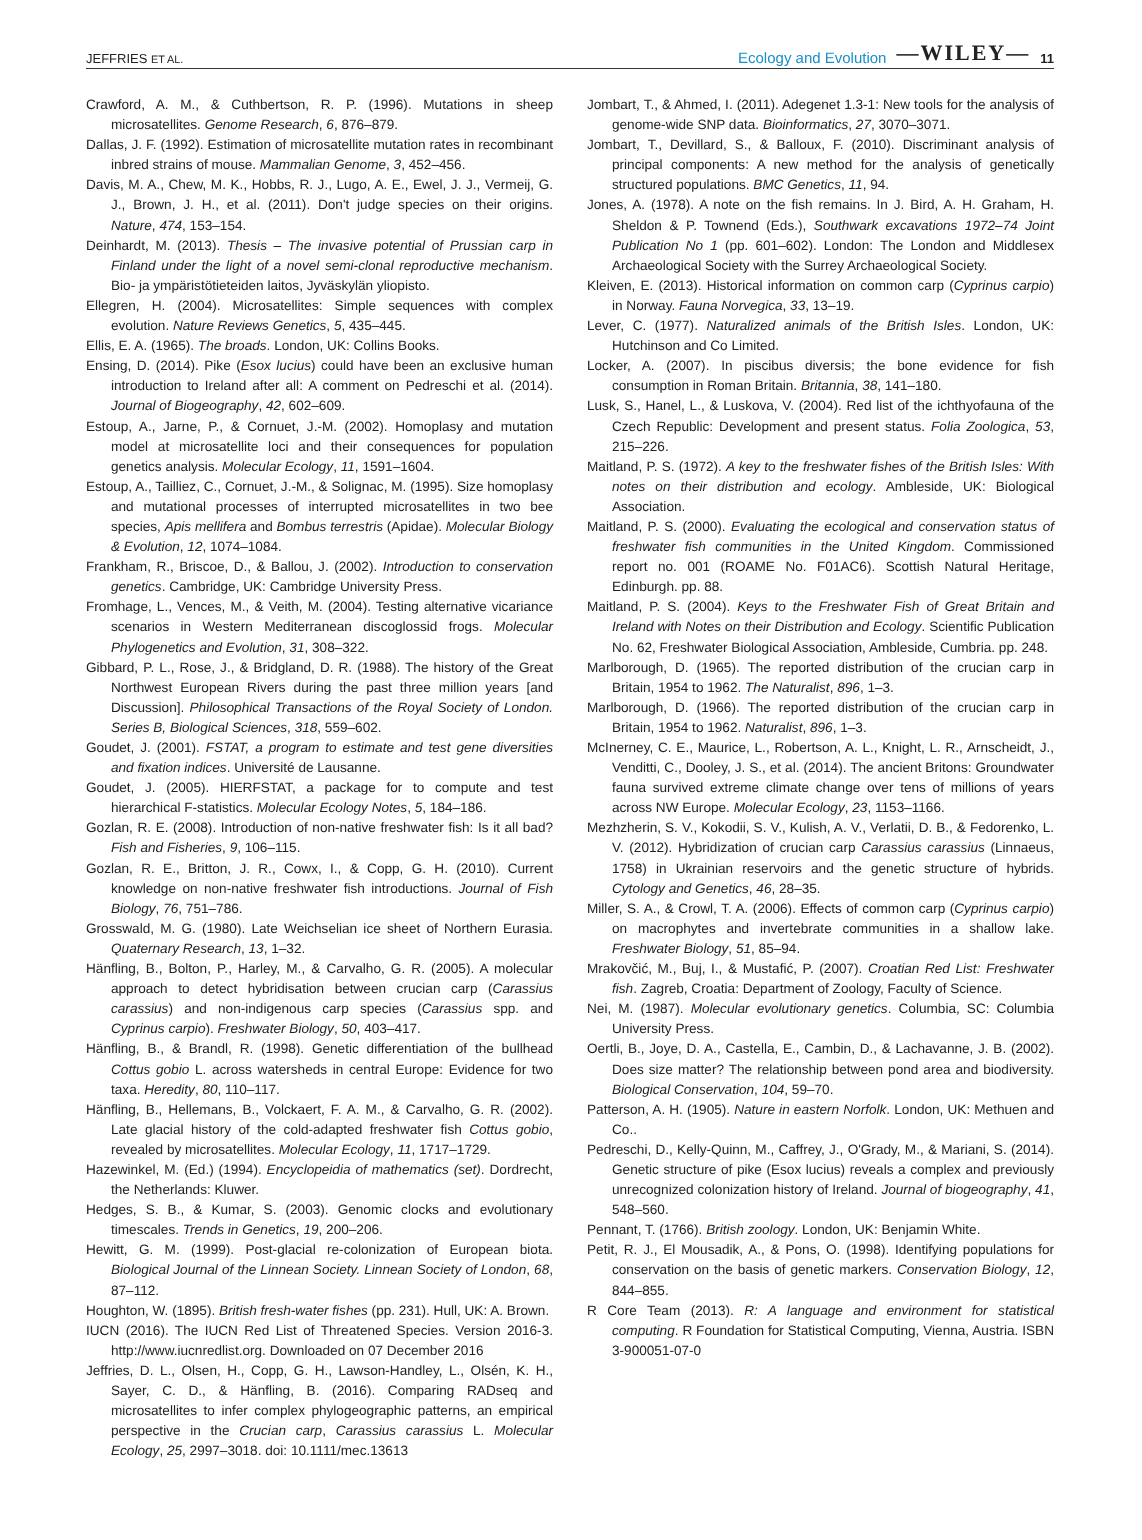JEFFRIES ET AL. Ecology and Evolution —WILEY— 11
Crawford, A. M., & Cuthbertson, R. P. (1996). Mutations in sheep microsatellites. Genome Research, 6, 876–879.
Dallas, J. F. (1992). Estimation of microsatellite mutation rates in recombinant inbred strains of mouse. Mammalian Genome, 3, 452–456.
Davis, M. A., Chew, M. K., Hobbs, R. J., Lugo, A. E., Ewel, J. J., Vermeij, G. J., Brown, J. H., et al. (2011). Don't judge species on their origins. Nature, 474, 153–154.
Deinhardt, M. (2013). Thesis – The invasive potential of Prussian carp in Finland under the light of a novel semi-clonal reproductive mechanism. Bio- ja ympäristötieteiden laitos, Jyväskylän yliopisto.
Ellegren, H. (2004). Microsatellites: Simple sequences with complex evolution. Nature Reviews Genetics, 5, 435–445.
Ellis, E. A. (1965). The broads. London, UK: Collins Books.
Ensing, D. (2014). Pike (Esox lucius) could have been an exclusive human introduction to Ireland after all: A comment on Pedreschi et al. (2014). Journal of Biogeography, 42, 602–609.
Estoup, A., Jarne, P., & Cornuet, J.-M. (2002). Homoplasy and mutation model at microsatellite loci and their consequences for population genetics analysis. Molecular Ecology, 11, 1591–1604.
Estoup, A., Tailliez, C., Cornuet, J.-M., & Solignac, M. (1995). Size homoplasy and mutational processes of interrupted microsatellites in two bee species, Apis mellifera and Bombus terrestris (Apidae). Molecular Biology & Evolution, 12, 1074–1084.
Frankham, R., Briscoe, D., & Ballou, J. (2002). Introduction to conservation genetics. Cambridge, UK: Cambridge University Press.
Fromhage, L., Vences, M., & Veith, M. (2004). Testing alternative vicariance scenarios in Western Mediterranean discoglossid frogs. Molecular Phylogenetics and Evolution, 31, 308–322.
Gibbard, P. L., Rose, J., & Bridgland, D. R. (1988). The history of the Great Northwest European Rivers during the past three million years [and Discussion]. Philosophical Transactions of the Royal Society of London. Series B, Biological Sciences, 318, 559–602.
Goudet, J. (2001). FSTAT, a program to estimate and test gene diversities and fixation indices. Université de Lausanne.
Goudet, J. (2005). HIERFSTAT, a package for to compute and test hierarchical F-statistics. Molecular Ecology Notes, 5, 184–186.
Gozlan, R. E. (2008). Introduction of non-native freshwater fish: Is it all bad? Fish and Fisheries, 9, 106–115.
Gozlan, R. E., Britton, J. R., Cowx, I., & Copp, G. H. (2010). Current knowledge on non-native freshwater fish introductions. Journal of Fish Biology, 76, 751–786.
Grosswald, M. G. (1980). Late Weichselian ice sheet of Northern Eurasia. Quaternary Research, 13, 1–32.
Hänfling, B., Bolton, P., Harley, M., & Carvalho, G. R. (2005). A molecular approach to detect hybridisation between crucian carp (Carassius carassius) and non-indigenous carp species (Carassius spp. and Cyprinus carpio). Freshwater Biology, 50, 403–417.
Hänfling, B., & Brandl, R. (1998). Genetic differentiation of the bullhead Cottus gobio L. across watersheds in central Europe: Evidence for two taxa. Heredity, 80, 110–117.
Hänfling, B., Hellemans, B., Volckaert, F. A. M., & Carvalho, G. R. (2002). Late glacial history of the cold-adapted freshwater fish Cottus gobio, revealed by microsatellites. Molecular Ecology, 11, 1717–1729.
Hazewinkel, M. (Ed.) (1994). Encyclopeidia of mathematics (set). Dordrecht, the Netherlands: Kluwer.
Hedges, S. B., & Kumar, S. (2003). Genomic clocks and evolutionary timescales. Trends in Genetics, 19, 200–206.
Hewitt, G. M. (1999). Post-glacial re-colonization of European biota. Biological Journal of the Linnean Society. Linnean Society of London, 68, 87–112.
Houghton, W. (1895). British fresh-water fishes (pp. 231). Hull, UK: A. Brown.
IUCN (2016). The IUCN Red List of Threatened Species. Version 2016-3. http://www.iucnredlist.org. Downloaded on 07 December 2016
Jeffries, D. L., Olsen, H., Copp, G. H., Lawson-Handley, L., Olsén, K. H., Sayer, C. D., & Hänfling, B. (2016). Comparing RADseq and microsatellites to infer complex phylogeographic patterns, an empirical perspective in the Crucian carp, Carassius carassius L. Molecular Ecology, 25, 2997–3018. doi: 10.1111/mec.13613
Jombart, T., & Ahmed, I. (2011). Adegenet 1.3-1: New tools for the analysis of genome-wide SNP data. Bioinformatics, 27, 3070–3071.
Jombart, T., Devillard, S., & Balloux, F. (2010). Discriminant analysis of principal components: A new method for the analysis of genetically structured populations. BMC Genetics, 11, 94.
Jones, A. (1978). A note on the fish remains. In J. Bird, A. H. Graham, H. Sheldon & P. Townend (Eds.), Southwark excavations 1972–74 Joint Publication No 1 (pp. 601–602). London: The London and Middlesex Archaeological Society with the Surrey Archaeological Society.
Kleiven, E. (2013). Historical information on common carp (Cyprinus carpio) in Norway. Fauna Norvegica, 33, 13–19.
Lever, C. (1977). Naturalized animals of the British Isles. London, UK: Hutchinson and Co Limited.
Locker, A. (2007). In piscibus diversis; the bone evidence for fish consumption in Roman Britain. Britannia, 38, 141–180.
Lusk, S., Hanel, L., & Luskova, V. (2004). Red list of the ichthyofauna of the Czech Republic: Development and present status. Folia Zoologica, 53, 215–226.
Maitland, P. S. (1972). A key to the freshwater fishes of the British Isles: With notes on their distribution and ecology. Ambleside, UK: Biological Association.
Maitland, P. S. (2000). Evaluating the ecological and conservation status of freshwater fish communities in the United Kingdom. Commissioned report no. 001 (ROAME No. F01AC6). Scottish Natural Heritage, Edinburgh. pp. 88.
Maitland, P. S. (2004). Keys to the Freshwater Fish of Great Britain and Ireland with Notes on their Distribution and Ecology. Scientific Publication No. 62, Freshwater Biological Association, Ambleside, Cumbria. pp. 248.
Marlborough, D. (1965). The reported distribution of the crucian carp in Britain, 1954 to 1962. The Naturalist, 896, 1–3.
Marlborough, D. (1966). The reported distribution of the crucian carp in Britain, 1954 to 1962. Naturalist, 896, 1–3.
McInerney, C. E., Maurice, L., Robertson, A. L., Knight, L. R., Arnscheidt, J., Venditti, C., Dooley, J. S., et al. (2014). The ancient Britons: Groundwater fauna survived extreme climate change over tens of millions of years across NW Europe. Molecular Ecology, 23, 1153–1166.
Mezhzherin, S. V., Kokodii, S. V., Kulish, A. V., Verlatii, D. B., & Fedorenko, L. V. (2012). Hybridization of crucian carp Carassius carassius (Linnaeus, 1758) in Ukrainian reservoirs and the genetic structure of hybrids. Cytology and Genetics, 46, 28–35.
Miller, S. A., & Crowl, T. A. (2006). Effects of common carp (Cyprinus carpio) on macrophytes and invertebrate communities in a shallow lake. Freshwater Biology, 51, 85–94.
Mrakovčić, M., Buj, I., & Mustafić, P. (2007). Croatian Red List: Freshwater fish. Zagreb, Croatia: Department of Zoology, Faculty of Science.
Nei, M. (1987). Molecular evolutionary genetics. Columbia, SC: Columbia University Press.
Oertli, B., Joye, D. A., Castella, E., Cambin, D., & Lachavanne, J. B. (2002). Does size matter? The relationship between pond area and biodiversity. Biological Conservation, 104, 59–70.
Patterson, A. H. (1905). Nature in eastern Norfolk. London, UK: Methuen and Co..
Pedreschi, D., Kelly-Quinn, M., Caffrey, J., O'Grady, M., & Mariani, S. (2014). Genetic structure of pike (Esox lucius) reveals a complex and previously unrecognized colonization history of Ireland. Journal of biogeography, 41, 548–560.
Pennant, T. (1766). British zoology. London, UK: Benjamin White.
Petit, R. J., El Mousadik, A., & Pons, O. (1998). Identifying populations for conservation on the basis of genetic markers. Conservation Biology, 12, 844–855.
R Core Team (2013). R: A language and environment for statistical computing. R Foundation for Statistical Computing, Vienna, Austria. ISBN 3-900051-07-0